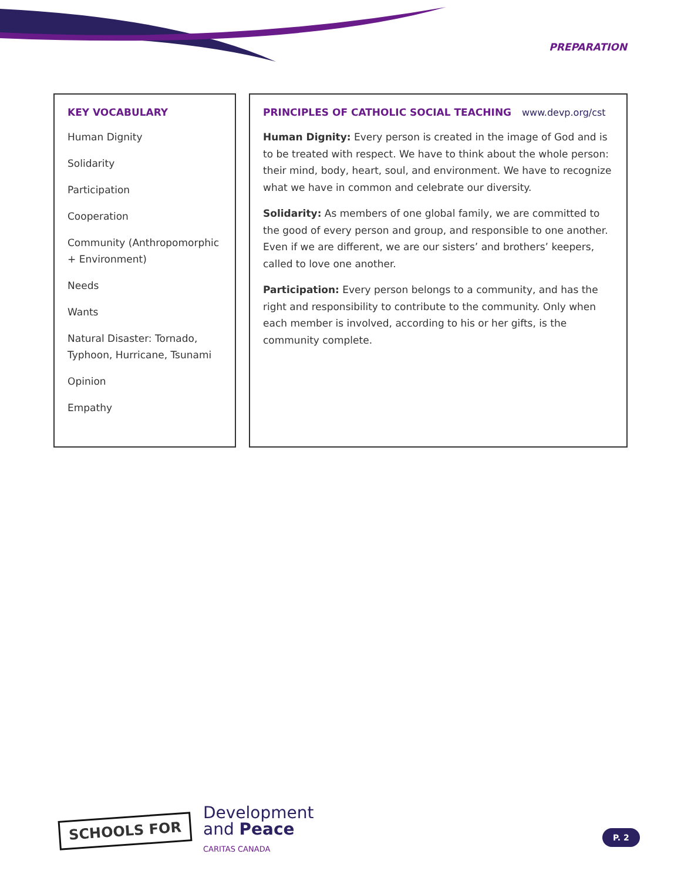PREPARATION
KEY VOCABULARY
Human Dignity
Solidarity
Participation
Cooperation
Community (Anthropomorphic + Environment)
Needs
Wants
Natural Disaster: Tornado, Typhoon, Hurricane, Tsunami
Opinion
Empathy
PRINCIPLES OF CATHOLIC SOCIAL TEACHING www.devp.org/cst
Human Dignity: Every person is created in the image of God and is to be treated with respect. We have to think about the whole person: their mind, body, heart, soul, and environment. We have to recognize what we have in common and celebrate our diversity.
Solidarity: As members of one global family, we are committed to the good of every person and group, and responsible to one another. Even if we are different, we are our sisters’ and brothers’ keepers, called to love one another.
Participation: Every person belongs to a community, and has the right and responsibility to contribute to the community. Only when each member is involved, according to his or her gifts, is the community complete.
SCHOOLS FOR
Development
and Peace
CARITAS CANADA
P. 2